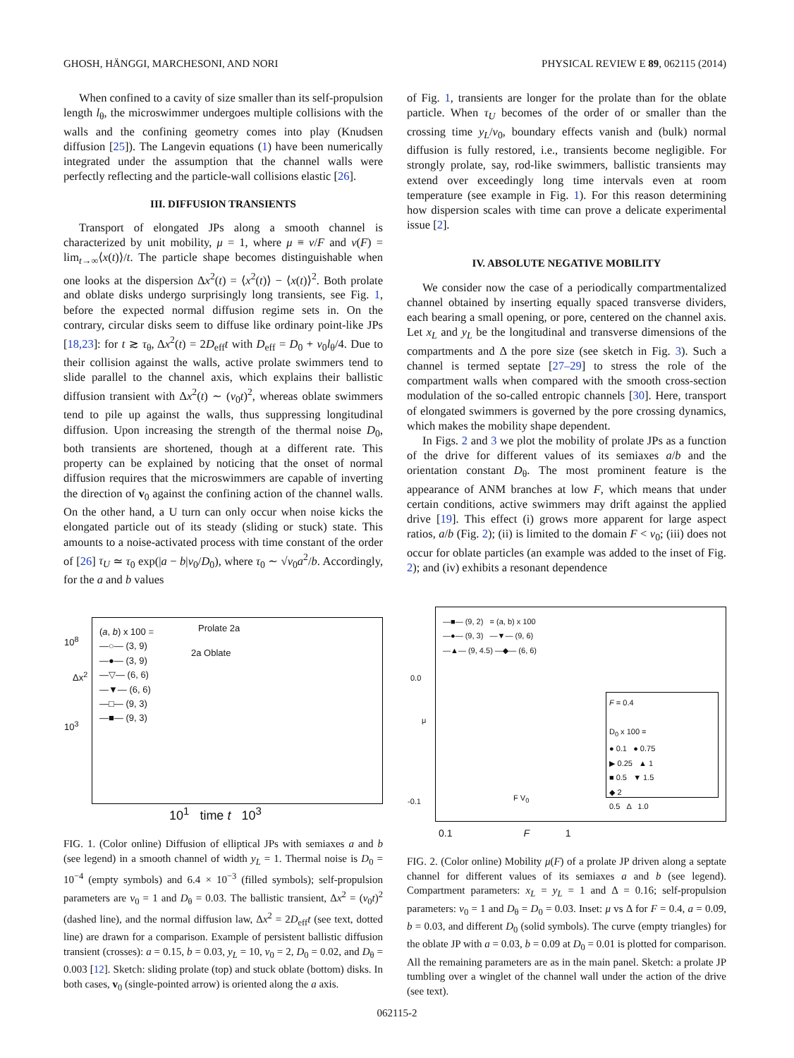GHOSH, HÄNGGI, MARCHESONI, AND NORI PHYSICAL REVIEW E 89, 062115 (2014)
When confined to a cavity of size smaller than its self-propulsion length l<sub>θ</sub>, the microswimmer undergoes multiple collisions with the walls and the confining geometry comes into play (Knudsen diffusion [25]). The Langevin equations (1) have been numerically integrated under the assumption that the channel walls were perfectly reflecting and the particle-wall collisions elastic [26].
III. DIFFUSION TRANSIENTS
Transport of elongated JPs along a smooth channel is characterized by unit mobility, μ = 1, where μ ≡ v/F and v(F) = lim<sub>t→∞</sub>⟨x(t)⟩/t. The particle shape becomes distinguishable when one looks at the dispersion Δx<sup>2</sup>(t) = ⟨x<sup>2</sup>(t)⟩ − ⟨x(t)⟩<sup>2</sup>. Both prolate and oblate disks undergo surprisingly long transients, see Fig. 1, before the expected normal diffusion regime sets in. On the contrary, circular disks seem to diffuse like ordinary point-like JPs [18,23]: for t ≳ τ<sub>θ</sub>, Δx<sup>2</sup>(t) = 2D<sub>eff</sub>t with D<sub>eff</sub> = D<sub>0</sub> + v<sub>0</sub>l<sub>θ</sub>/4. Due to their collision against the walls, active prolate swimmers tend to slide parallel to the channel axis, which explains their ballistic diffusion transient with Δx<sup>2</sup>(t) ∼ (v<sub>0</sub>t)<sup>2</sup>, whereas oblate swimmers tend to pile up against the walls, thus suppressing longitudinal diffusion. Upon increasing the strength of the thermal noise D<sub>0</sub>, both transients are shortened, though at a different rate. This property can be explained by noticing that the onset of normal diffusion requires that the microswimmers are capable of inverting the direction of v<sub>0</sub> against the confining action of the channel walls. On the other hand, a U turn can only occur when noise kicks the elongated particle out of its steady (sliding or stuck) state. This amounts to a noise-activated process with time constant of the order of [26] τ<sub>U</sub> ≃ τ<sub>0</sub> exp(|a − b|v<sub>0</sub>/D<sub>0</sub>), where τ<sub>0</sub> ∼ √v<sub>0</sub>a<sup>2</sup>/b. Accordingly, for the a and b values
of Fig. 1, transients are longer for the prolate than for the oblate particle. When τ<sub>U</sub> becomes of the order of or smaller than the crossing time y<sub>L</sub>/v<sub>0</sub>, boundary effects vanish and (bulk) normal diffusion is fully restored, i.e., transients become negligible. For strongly prolate, say, rod-like swimmers, ballistic transients may extend over exceedingly long time intervals even at room temperature (see example in Fig. 1). For this reason determining how dispersion scales with time can prove a delicate experimental issue [2].
IV. ABSOLUTE NEGATIVE MOBILITY
We consider now the case of a periodically compartmentalized channel obtained by inserting equally spaced transverse dividers, each bearing a small opening, or pore, centered on the channel axis. Let x<sub>L</sub> and y<sub>L</sub> be the longitudinal and transverse dimensions of the compartments and Δ the pore size (see sketch in Fig. 3). Such a channel is termed septate [27–29] to stress the role of the compartment walls when compared with the smooth cross-section modulation of the so-called entropic channels [30]. Here, transport of elongated swimmers is governed by the pore crossing dynamics, which makes the mobility shape dependent.
In Figs. 2 and 3 we plot the mobility of prolate JPs as a function of the drive for different values of its semiaxes a/b and the orientation constant D<sub>θ</sub>. The most prominent feature is the appearance of ANM branches at low F, which means that under certain conditions, active swimmers may drift against the applied drive [19]. This effect (i) grows more apparent for large aspect ratios, a/b (Fig. 2); (ii) is limited to the domain F < v<sub>0</sub>; (iii) does not occur for oblate particles (an example was added to the inset of Fig. 2); and (iv) exhibits a resonant dependence
(a, b) x 100 =
—○— (3, 9)
—●— (3, 9)
—▽— (6, 6)
—▼— (6, 6)
—□— (9, 3)
—■— (9, 3)
Prolate 2a
2a Oblate
10<sup>8</sup>
10<sup>3</sup>
Δx<sup>2</sup>
10<sup>1</sup> time t 10<sup>3</sup>
FIG. 1. (Color online) Diffusion of elliptical JPs with semiaxes a and b (see legend) in a smooth channel of width y<sub>L</sub> = 1. Thermal noise is D<sub>0</sub> = 10<sup>−4</sup> (empty symbols) and 6.4 × 10<sup>−3</sup> (filled symbols); self-propulsion parameters are v<sub>0</sub> = 1 and D<sub>θ</sub> = 0.03. The ballistic transient, Δx<sup>2</sup> = (v<sub>0</sub>t)<sup>2</sup> (dashed line), and the normal diffusion law, Δx<sup>2</sup> = 2D<sub>eff</sub>t (see text, dotted line) are drawn for a comparison. Example of persistent ballistic diffusion transient (crosses): a = 0.15, b = 0.03, y<sub>L</sub> = 10, v<sub>0</sub> = 2, D<sub>0</sub> = 0.02, and D<sub>θ</sub> = 0.003 [12]. Sketch: sliding prolate (top) and stuck oblate (bottom) disks. In both cases, v<sub>0</sub> (single-pointed arrow) is oriented along the a axis.
—■— (9, 2) = (a, b) x 100
—●— (9, 3) —▼— (9, 6)
—▲— (9, 4.5) —◆— (6, 6)
F = 0.4
D<sub>0</sub> x 100 =
● 0.1 ● 0.75
▶ 0.25 ▲ 1
■ 0.5 ▼ 1.5
◆ 2
0.5 Δ 1.0
0.0
μ
-0.1 F V<sub>0</sub>
0.1 F 1
FIG. 2. (Color online) Mobility μ(F) of a prolate JP driven along a septate channel for different values of its semiaxes a and b (see legend). Compartment parameters: x<sub>L</sub> = y<sub>L</sub> = 1 and Δ = 0.16; self-propulsion parameters: v<sub>0</sub> = 1 and D<sub>θ</sub> = D<sub>0</sub> = 0.03. Inset: μ vs Δ for F = 0.4, a = 0.09, b = 0.03, and different D<sub>0</sub> (solid symbols). The curve (empty triangles) for the oblate JP with a = 0.03, b = 0.09 at D<sub>0</sub> = 0.01 is plotted for comparison. All the remaining parameters are as in the main panel. Sketch: a prolate JP tumbling over a winglet of the channel wall under the action of the drive (see text).
062115-2